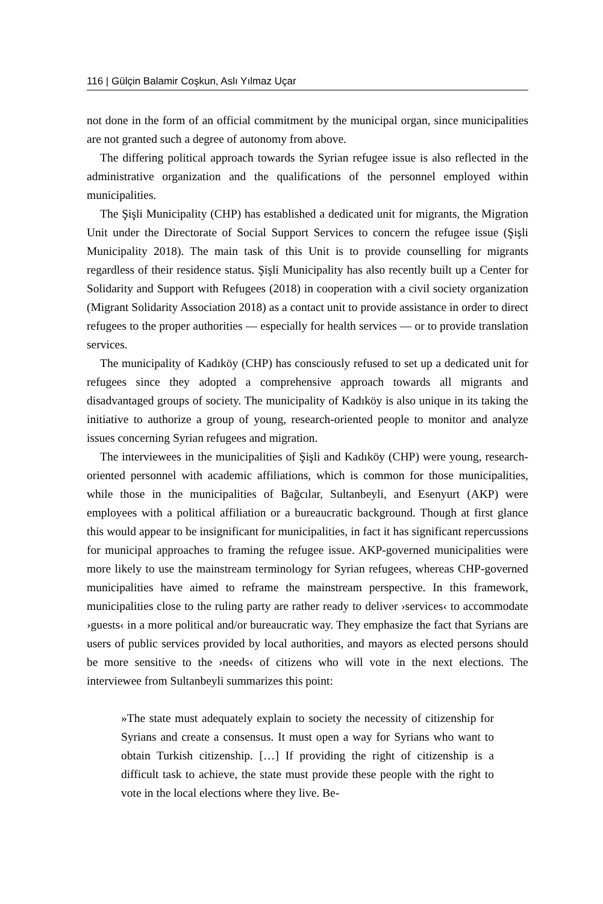116 | Gülçin Balamir Coşkun, Aslı Yılmaz Uçar
not done in the form of an official commitment by the municipal organ, since municipalities are not granted such a degree of autonomy from above.
The differing political approach towards the Syrian refugee issue is also reflected in the administrative organization and the qualifications of the personnel employed within municipalities.
The Şişli Municipality (CHP) has established a dedicated unit for migrants, the Migration Unit under the Directorate of Social Support Services to concern the refugee issue (Şişli Municipality 2018). The main task of this Unit is to provide counselling for migrants regardless of their residence status. Şişli Municipality has also recently built up a Center for Solidarity and Support with Refugees (2018) in cooperation with a civil society organization (Migrant Solidarity Association 2018) as a contact unit to provide assistance in order to direct refugees to the proper authorities — especially for health services — or to provide translation services.
The municipality of Kadıköy (CHP) has consciously refused to set up a dedicated unit for refugees since they adopted a comprehensive approach towards all migrants and disadvantaged groups of society. The municipality of Kadıköy is also unique in its taking the initiative to authorize a group of young, research-oriented people to monitor and analyze issues concerning Syrian refugees and migration.
The interviewees in the municipalities of Şişli and Kadıköy (CHP) were young, research-oriented personnel with academic affiliations, which is common for those municipalities, while those in the municipalities of Bağcılar, Sultanbeyli, and Esenyurt (AKP) were employees with a political affiliation or a bureaucratic background. Though at first glance this would appear to be insignificant for municipalities, in fact it has significant repercussions for municipal approaches to framing the refugee issue. AKP-governed municipalities were more likely to use the mainstream terminology for Syrian refugees, whereas CHP-governed municipalities have aimed to reframe the mainstream perspective. In this framework, municipalities close to the ruling party are rather ready to deliver ›services‹ to accommodate ›guests‹ in a more political and/or bureaucratic way. They emphasize the fact that Syrians are users of public services provided by local authorities, and mayors as elected persons should be more sensitive to the ›needs‹ of citizens who will vote in the next elections. The interviewee from Sultanbeyli summarizes this point:
»The state must adequately explain to society the necessity of citizenship for Syrians and create a consensus. It must open a way for Syrians who want to obtain Turkish citizenship. […] If providing the right of citizenship is a difficult task to achieve, the state must provide these people with the right to vote in the local elections where they live. Be-